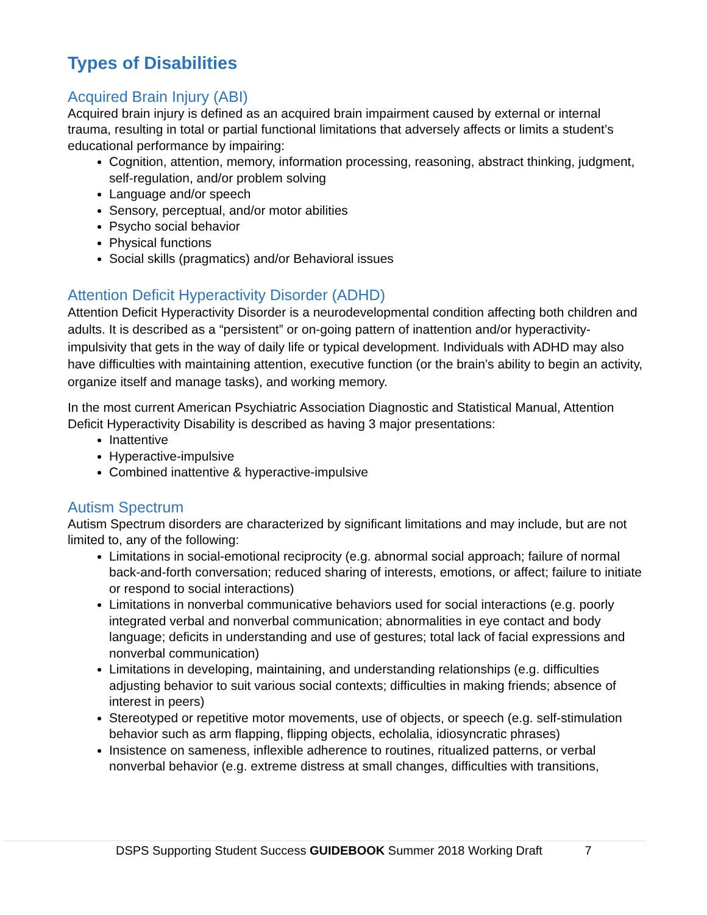Types of Disabilities
Acquired Brain Injury (ABI)
Acquired brain injury is defined as an acquired brain impairment caused by external or internal trauma, resulting in total or partial functional limitations that adversely affects or limits a student’s educational performance by impairing:
Cognition, attention, memory, information processing, reasoning, abstract thinking, judgment, self-regulation, and/or problem solving
Language and/or speech
Sensory, perceptual, and/or motor abilities
Psycho social behavior
Physical functions
Social skills (pragmatics) and/or Behavioral issues
Attention Deficit Hyperactivity Disorder (ADHD)
Attention Deficit Hyperactivity Disorder is a neurodevelopmental condition affecting both children and adults. It is described as a “persistent” or on-going pattern of inattention and/or hyperactivity-impulsivity that gets in the way of daily life or typical development. Individuals with ADHD may also have difficulties with maintaining attention, executive function (or the brain’s ability to begin an activity, organize itself and manage tasks), and working memory.
In the most current American Psychiatric Association Diagnostic and Statistical Manual, Attention Deficit Hyperactivity Disability is described as having 3 major presentations:
Inattentive
Hyperactive-impulsive
Combined inattentive & hyperactive-impulsive
Autism Spectrum
Autism Spectrum disorders are characterized by significant limitations and may include, but are not limited to, any of the following:
Limitations in social-emotional reciprocity (e.g. abnormal social approach; failure of normal back-and-forth conversation; reduced sharing of interests, emotions, or affect; failure to initiate or respond to social interactions)
Limitations in nonverbal communicative behaviors used for social interactions (e.g. poorly integrated verbal and nonverbal communication; abnormalities in eye contact and body language; deficits in understanding and use of gestures; total lack of facial expressions and nonverbal communication)
Limitations in developing, maintaining, and understanding relationships (e.g. difficulties adjusting behavior to suit various social contexts; difficulties in making friends; absence of interest in peers)
Stereotyped or repetitive motor movements, use of objects, or speech (e.g. self-stimulation behavior such as arm flapping, flipping objects, echolalia, idiosyncratic phrases)
Insistence on sameness, inflexible adherence to routines, ritualized patterns, or verbal nonverbal behavior (e.g. extreme distress at small changes, difficulties with transitions,
DSPS Supporting Student Success GUIDEBOOK Summer 2018 Working Draft 7